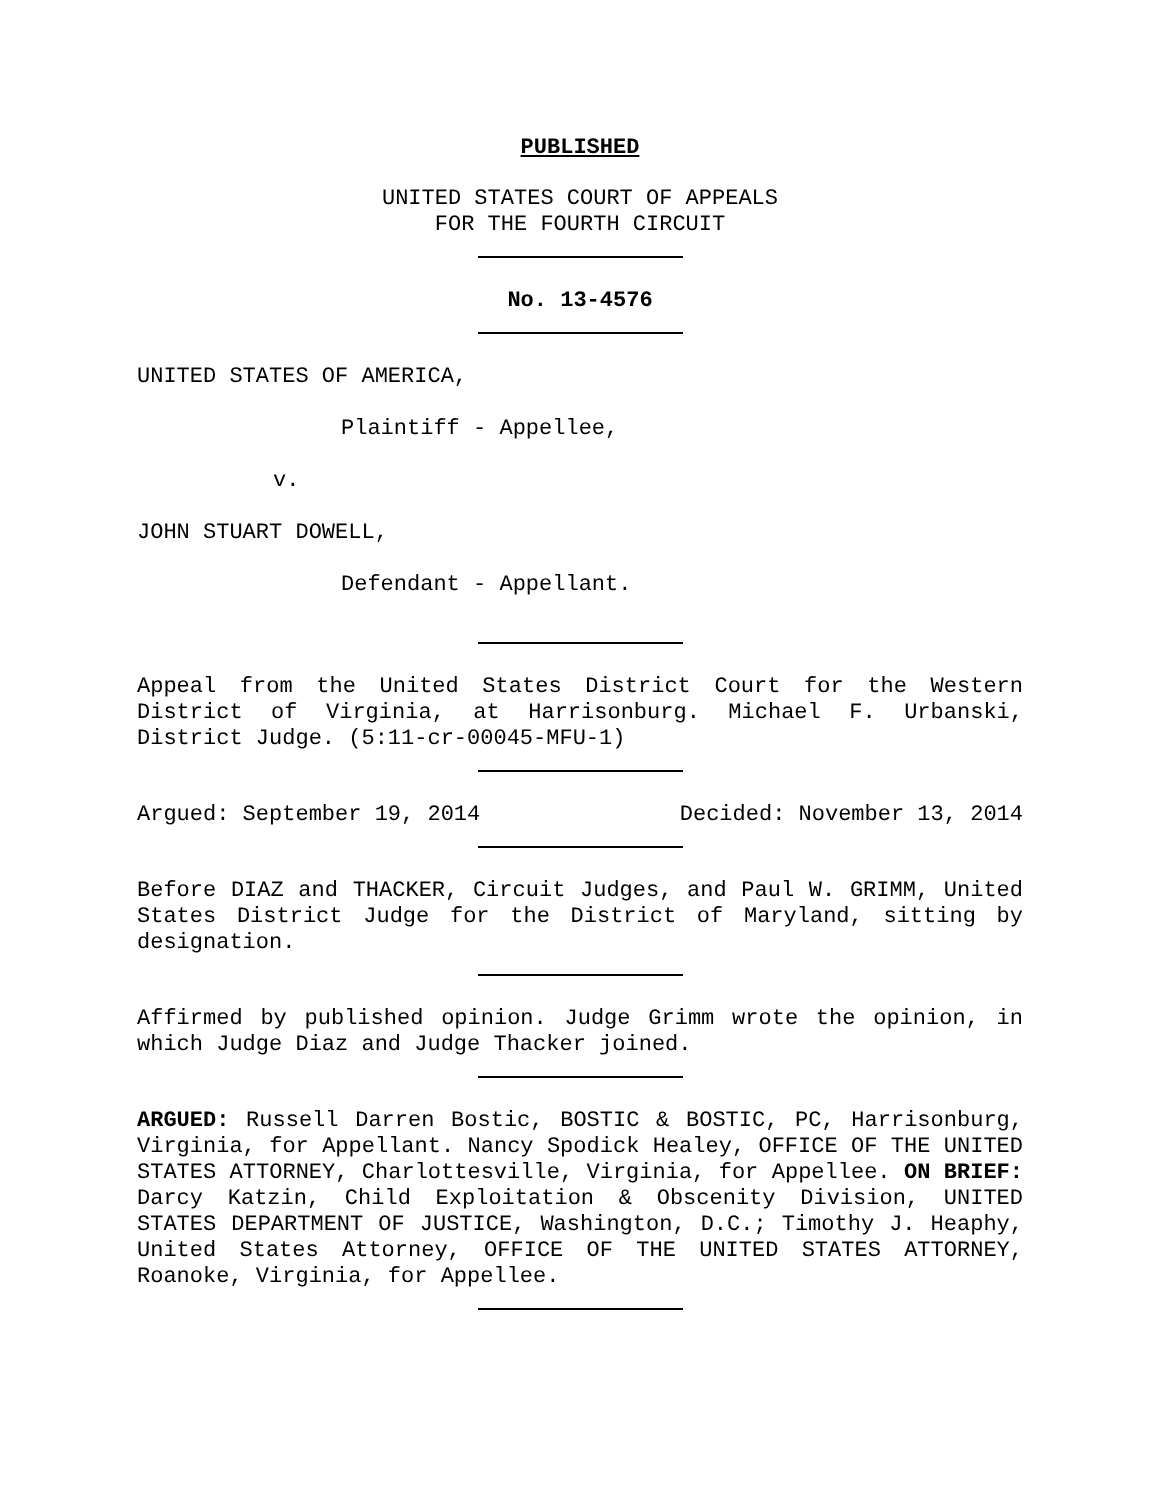PUBLISHED
UNITED STATES COURT OF APPEALS
FOR THE FOURTH CIRCUIT
No. 13-4576
UNITED STATES OF AMERICA,
Plaintiff - Appellee,
v.
JOHN STUART DOWELL,
Defendant - Appellant.
Appeal from the United States District Court for the Western District of Virginia, at Harrisonburg. Michael F. Urbanski, District Judge. (5:11-cr-00045-MFU-1)
Argued: September 19, 2014 Decided: November 13, 2014
Before DIAZ and THACKER, Circuit Judges, and Paul W. GRIMM, United States District Judge for the District of Maryland, sitting by designation.
Affirmed by published opinion. Judge Grimm wrote the opinion, in which Judge Diaz and Judge Thacker joined.
ARGUED: Russell Darren Bostic, BOSTIC & BOSTIC, PC, Harrisonburg, Virginia, for Appellant. Nancy Spodick Healey, OFFICE OF THE UNITED STATES ATTORNEY, Charlottesville, Virginia, for Appellee. ON BRIEF: Darcy Katzin, Child Exploitation & Obscenity Division, UNITED STATES DEPARTMENT OF JUSTICE, Washington, D.C.; Timothy J. Heaphy, United States Attorney, OFFICE OF THE UNITED STATES ATTORNEY, Roanoke, Virginia, for Appellee.